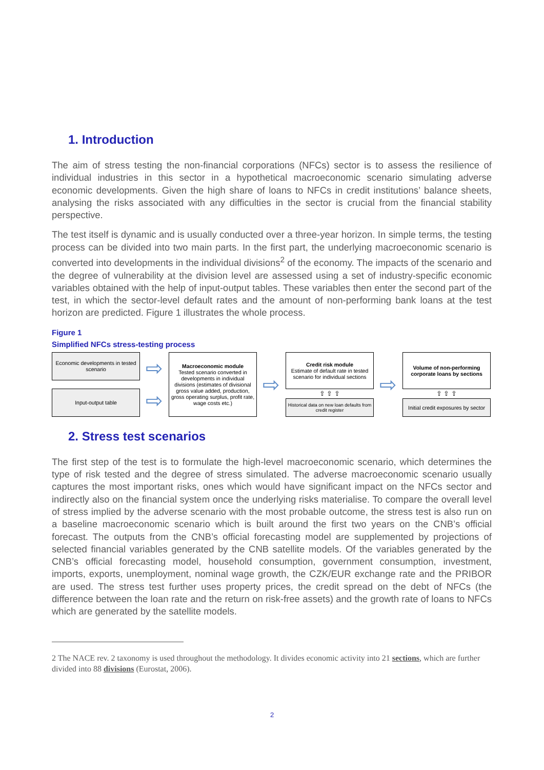1. Introduction
The aim of stress testing the non-financial corporations (NFCs) sector is to assess the resilience of individual industries in this sector in a hypothetical macroeconomic scenario simulating adverse economic developments. Given the high share of loans to NFCs in credit institutions’ balance sheets, analysing the risks associated with any difficulties in the sector is crucial from the financial stability perspective.
The test itself is dynamic and is usually conducted over a three-year horizon. In simple terms, the testing process can be divided into two main parts. In the first part, the underlying macroeconomic scenario is converted into developments in the individual divisions<sup>2</sup> of the economy. The impacts of the scenario and the degree of vulnerability at the division level are assessed using a set of industry-specific economic variables obtained with the help of input-output tables. These variables then enter the second part of the test, in which the sector-level default rates and the amount of non-performing bank loans at the test horizon are predicted. Figure 1 illustrates the whole process.
Figure 1
Simplified NFCs stress-testing process
Economic developments in tested scenario
Input-output table
⇨
⇨
Macroeconomic module
Tested scenario converted in developments in individual divisions (estimates of divisional gross value added, production, gross operating surplus, profit rate, wage costs etc.)
⇨
Credit risk module
Estimate of default rate in tested scenario for individual sections
⇧ ⇧ ⇧
Historical data on new loan defaults from credit register
⇨
Volume of non-performing corporate loans by sections
⇧ ⇧ ⇧
Initial credit exposures by sector
2. Stress test scenarios
The first step of the test is to formulate the high-level macroeconomic scenario, which determines the type of risk tested and the degree of stress simulated. The adverse macroeconomic scenario usually captures the most important risks, ones which would have significant impact on the NFCs sector and indirectly also on the financial system once the underlying risks materialise. To compare the overall level of stress implied by the adverse scenario with the most probable outcome, the stress test is also run on a baseline macroeconomic scenario which is built around the first two years on the CNB’s official forecast. The outputs from the CNB’s official forecasting model are supplemented by projections of selected financial variables generated by the CNB satellite models. Of the variables generated by the CNB’s official forecasting model, household consumption, government consumption, investment, imports, exports, unemployment, nominal wage growth, the CZK/EUR exchange rate and the PRIBOR are used. The stress test further uses property prices, the credit spread on the debt of NFCs (the difference between the loan rate and the return on risk-free assets) and the growth rate of loans to NFCs which are generated by the satellite models.
2 The NACE rev. 2 taxonomy is used throughout the methodology. It divides economic activity into 21 sections, which are further divided into 88 divisions (Eurostat, 2006).
2